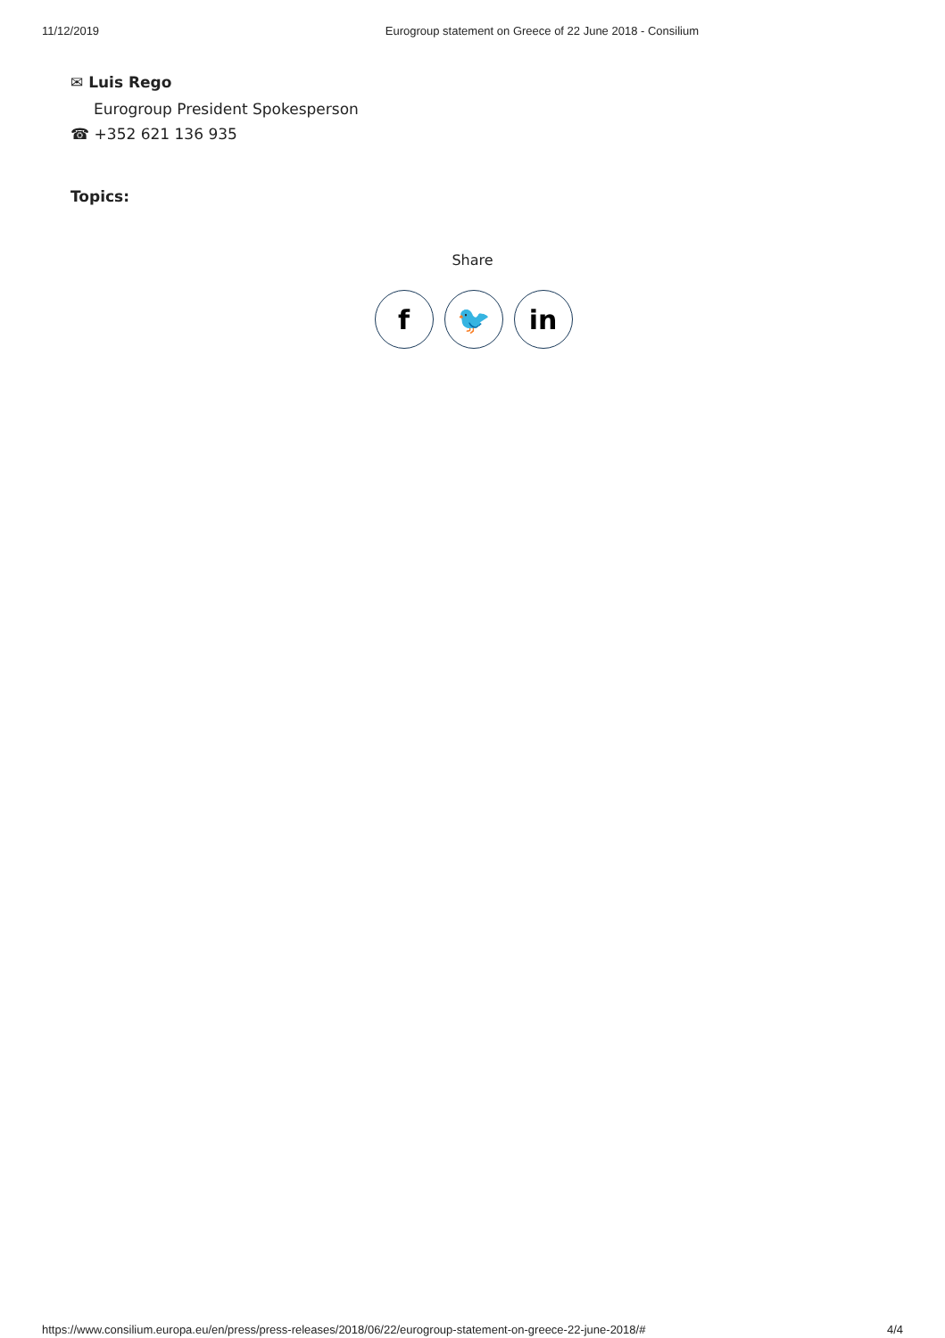11/12/2019 Eurogroup statement on Greece of 22 June 2018 - Consilium
✉ Luis Rego
Eurogroup President Spokesperson
☎ +352 621 136 935
Topics:
Share
f 🐦 in
https://www.consilium.europa.eu/en/press/press-releases/2018/06/22/eurogroup-statement-on-greece-22-june-2018/# 4/4